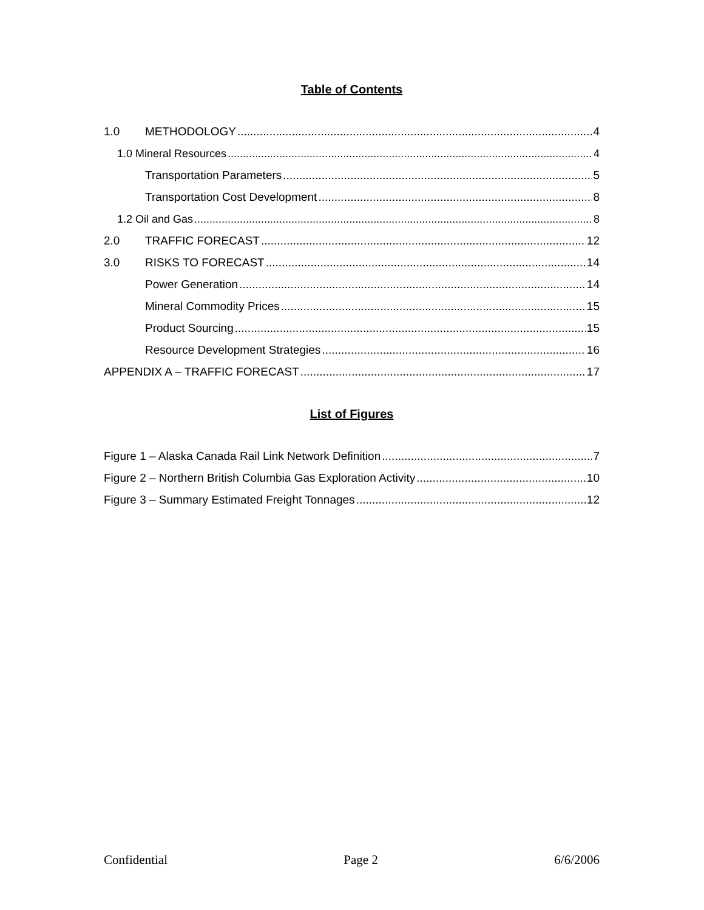Table of Contents
1.0 METHODOLOGY 4
1.0 Mineral Resources 4
Transportation Parameters 5
Transportation Cost Development 8
1.2 Oil and Gas 8
2.0 TRAFFIC FORECAST 12
3.0 RISKS TO FORECAST 14
Power Generation 14
Mineral Commodity Prices 15
Product Sourcing 15
Resource Development Strategies 16
APPENDIX A – TRAFFIC FORECAST 17
List of Figures
Figure 1 – Alaska Canada Rail Link Network Definition 7
Figure 2 – Northern British Columbia Gas Exploration Activity 10
Figure 3 – Summary Estimated Freight Tonnages 12
Confidential Page 2 6/6/2006